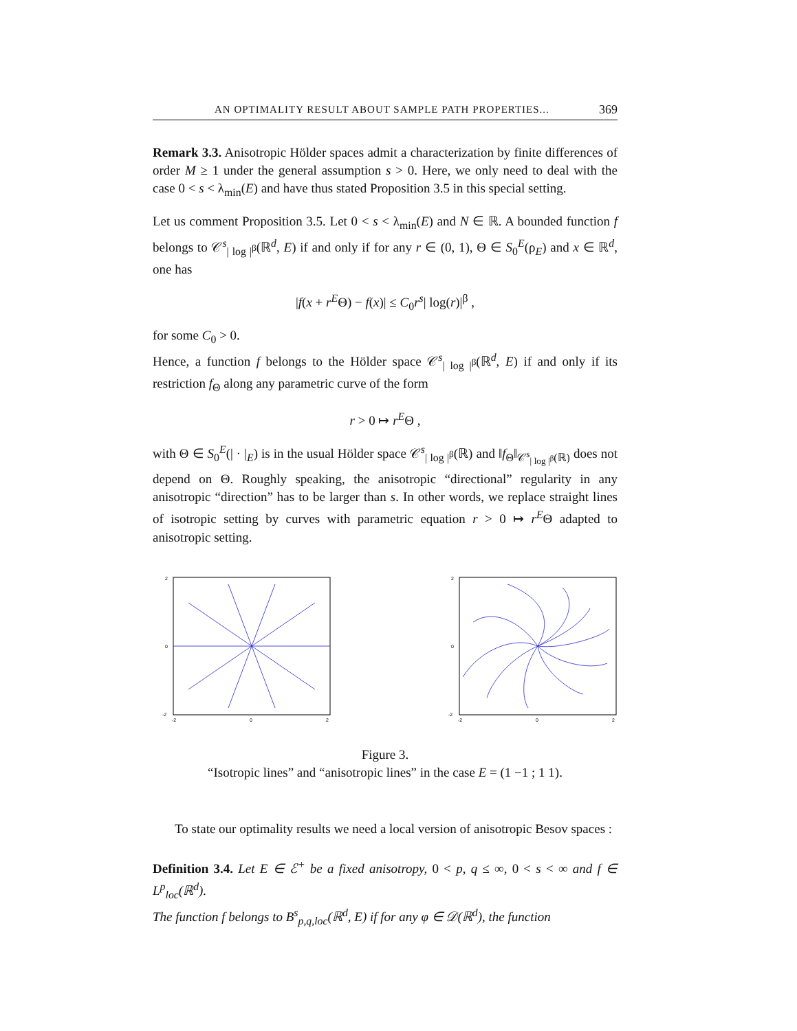AN OPTIMALITY RESULT ABOUT SAMPLE PATH PROPERTIES... 369
Remark 3.3. Anisotropic Hölder spaces admit a characterization by finite differences of order M ≥ 1 under the general assumption s > 0. Here, we only need to deal with the case 0 < s < λ<sub>min</sub>(E) and have thus stated Proposition 3.5 in this special setting.
Let us comment Proposition 3.5. Let 0 < s < λ<sub>min</sub>(E) and N ∈ ℝ. A bounded function f belongs to 𝒞<sup>s</sup><sub>| log |<sup>β</sup></sub>(ℝ<sup>d</sup>, E) if and only if for any r ∈ (0, 1), Θ ∈ S<sub>0</sub><sup>E</sup>(ρ<sub>E</sub>) and x ∈ ℝ<sup>d</sup>, one has
|f(x + r<sup>E</sup>Θ) − f(x)| ≤ C<sub>0</sub>r<sup>s</sup>| log(r)|<sup>β</sup> ,
for some C<sub>0</sub> > 0.
Hence, a function f belongs to the Hölder space 𝒞<sup>s</sup><sub>| log |<sup>β</sup></sub>(ℝ<sup>d</sup>, E) if and only if its restriction f<sub>Θ</sub> along any parametric curve of the form
r > 0 ↦ r<sup>E</sup>Θ ,
with Θ ∈ S<sub>0</sub><sup>E</sup>(| · |<sub>E</sub>) is in the usual Hölder space 𝒞<sup>s</sup><sub>| log |<sup>β</sup></sub>(ℝ) and ‖f<sub>Θ</sub>‖<sub>𝒞<sup>s</sup><sub>| log |<sup>β</sup></sub>(ℝ)</sub> does not depend on Θ. Roughly speaking, the anisotropic “directional” regularity in any anisotropic “direction” has to be larger than s. In other words, we replace straight lines of isotropic setting by curves with parametric equation r > 0 ↦ r<sup>E</sup>Θ adapted to anisotropic setting.
2
0
-2
-2
0
2
2
0
-2
-2
0
2
Figure 3.
“Isotropic lines” and “anisotropic lines” in the case E = (1 −1 ; 1 1).
To state our optimality results we need a local version of anisotropic Besov spaces :
Definition 3.4. Let E ∈ ℰ<sup>+</sup> be a fixed anisotropy, 0 < p, q ≤ ∞, 0 < s < ∞ and f ∈ L<sup>p</sup><sub>loc</sub>(ℝ<sup>d</sup>).
The function f belongs to B<sup>s</sup><sub>p,q,loc</sub>(ℝ<sup>d</sup>, E) if for any φ ∈ 𝒟(ℝ<sup>d</sup>), the function